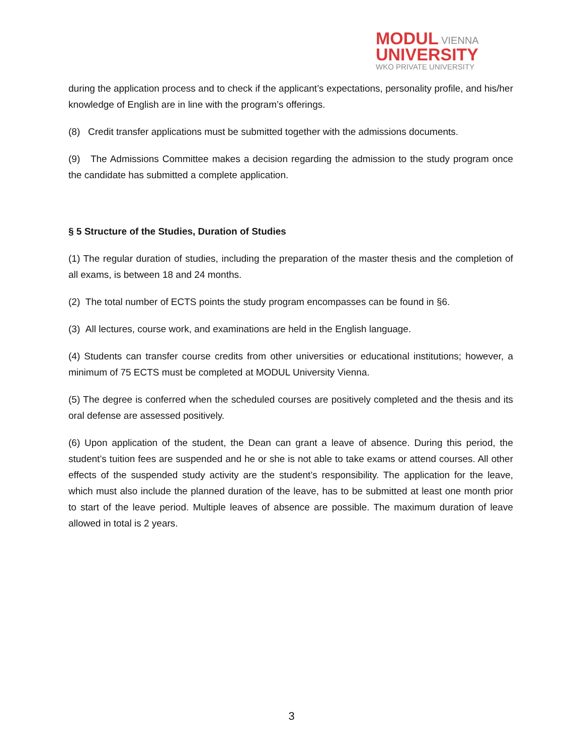MODUL VIENNA
UNIVERSITY
WKO PRIVATE UNIVERSITY
during the application process and to check if the applicant’s expectations, personality profile, and his/her knowledge of English are in line with the program’s offerings.
(8) Credit transfer applications must be submitted together with the admissions documents.
(9) The Admissions Committee makes a decision regarding the admission to the study program once the candidate has submitted a complete application.
§ 5 Structure of the Studies, Duration of Studies
(1) The regular duration of studies, including the preparation of the master thesis and the completion of all exams, is between 18 and 24 months.
(2) The total number of ECTS points the study program encompasses can be found in §6.
(3) All lectures, course work, and examinations are held in the English language.
(4) Students can transfer course credits from other universities or educational institutions; however, a minimum of 75 ECTS must be completed at MODUL University Vienna.
(5) The degree is conferred when the scheduled courses are positively completed and the thesis and its oral defense are assessed positively.
(6) Upon application of the student, the Dean can grant a leave of absence. During this period, the student’s tuition fees are suspended and he or she is not able to take exams or attend courses. All other effects of the suspended study activity are the student’s responsibility. The application for the leave, which must also include the planned duration of the leave, has to be submitted at least one month prior to start of the leave period. Multiple leaves of absence are possible. The maximum duration of leave allowed in total is 2 years.
3